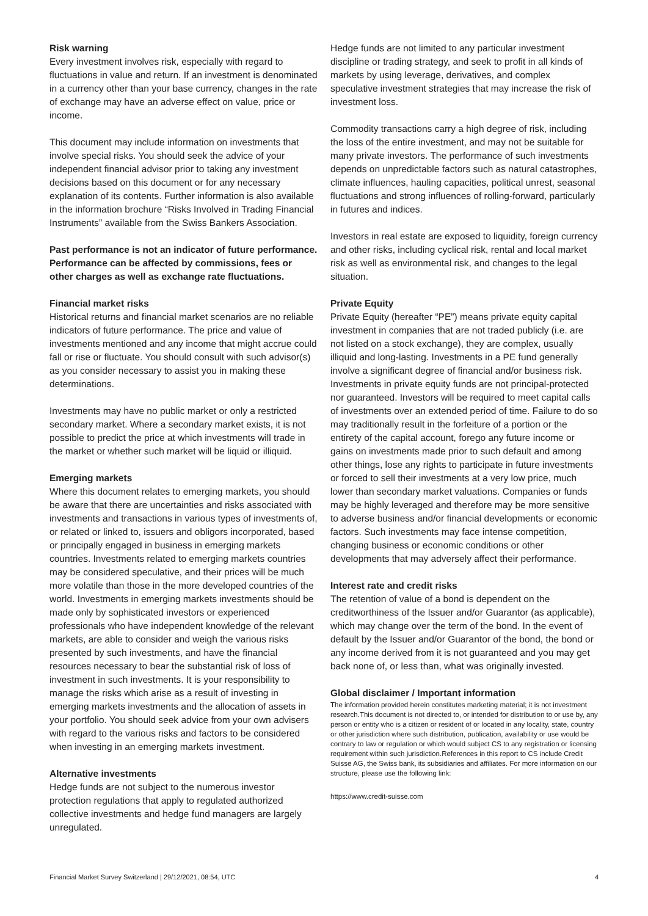Risk warning
Every investment involves risk, especially with regard to fluctuations in value and return. If an investment is denominated in a currency other than your base currency, changes in the rate of exchange may have an adverse effect on value, price or income.
This document may include information on investments that involve special risks. You should seek the advice of your independent financial advisor prior to taking any investment decisions based on this document or for any necessary explanation of its contents. Further information is also available in the information brochure “Risks Involved in Trading Financial Instruments” available from the Swiss Bankers Association.
Past performance is not an indicator of future performance. Performance can be affected by commissions, fees or other charges as well as exchange rate fluctuations.
Financial market risks
Historical returns and financial market scenarios are no reliable indicators of future performance. The price and value of investments mentioned and any income that might accrue could fall or rise or fluctuate. You should consult with such advisor(s) as you consider necessary to assist you in making these determinations.
Investments may have no public market or only a restricted secondary market. Where a secondary market exists, it is not possible to predict the price at which investments will trade in the market or whether such market will be liquid or illiquid.
Emerging markets
Where this document relates to emerging markets, you should be aware that there are uncertainties and risks associated with investments and transactions in various types of investments of, or related or linked to, issuers and obligors incorporated, based or principally engaged in business in emerging markets countries. Investments related to emerging markets countries may be considered speculative, and their prices will be much more volatile than those in the more developed countries of the world. Investments in emerging markets investments should be made only by sophisticated investors or experienced professionals who have independent knowledge of the relevant markets, are able to consider and weigh the various risks presented by such investments, and have the financial resources necessary to bear the substantial risk of loss of investment in such investments. It is your responsibility to manage the risks which arise as a result of investing in emerging markets investments and the allocation of assets in your portfolio. You should seek advice from your own advisers with regard to the various risks and factors to be considered when investing in an emerging markets investment.
Alternative investments
Hedge funds are not subject to the numerous investor protection regulations that apply to regulated authorized collective investments and hedge fund managers are largely unregulated.
Hedge funds are not limited to any particular investment discipline or trading strategy, and seek to profit in all kinds of markets by using leverage, derivatives, and complex speculative investment strategies that may increase the risk of investment loss.
Commodity transactions carry a high degree of risk, including the loss of the entire investment, and may not be suitable for many private investors. The performance of such investments depends on unpredictable factors such as natural catastrophes, climate influences, hauling capacities, political unrest, seasonal fluctuations and strong influences of rolling-forward, particularly in futures and indices.
Investors in real estate are exposed to liquidity, foreign currency and other risks, including cyclical risk, rental and local market risk as well as environmental risk, and changes to the legal situation.
Private Equity
Private Equity (hereafter “PE”) means private equity capital investment in companies that are not traded publicly (i.e. are not listed on a stock exchange), they are complex, usually illiquid and long-lasting. Investments in a PE fund generally involve a significant degree of financial and/or business risk. Investments in private equity funds are not principal-protected nor guaranteed. Investors will be required to meet capital calls of investments over an extended period of time. Failure to do so may traditionally result in the forfeiture of a portion or the entirety of the capital account, forego any future income or gains on investments made prior to such default and among other things, lose any rights to participate in future investments or forced to sell their investments at a very low price, much lower than secondary market valuations. Companies or funds may be highly leveraged and therefore may be more sensitive to adverse business and/or financial developments or economic factors. Such investments may face intense competition, changing business or economic conditions or other developments that may adversely affect their performance.
Interest rate and credit risks
The retention of value of a bond is dependent on the creditworthiness of the Issuer and/or Guarantor (as applicable), which may change over the term of the bond. In the event of default by the Issuer and/or Guarantor of the bond, the bond or any income derived from it is not guaranteed and you may get back none of, or less than, what was originally invested.
Global disclaimer / Important information
The information provided herein constitutes marketing material; it is not investment research.This document is not directed to, or intended for distribution to or use by, any person or entity who is a citizen or resident of or located in any locality, state, country or other jurisdiction where such distribution, publication, availability or use would be contrary to law or regulation or which would subject CS to any registration or licensing requirement within such jurisdiction.References in this report to CS include Credit Suisse AG, the Swiss bank, its subsidiaries and affiliates. For more information on our structure, please use the following link:
https://www.credit-suisse.com
Financial Market Survey Switzerland | 29/12/2021, 08:54, UTC 4